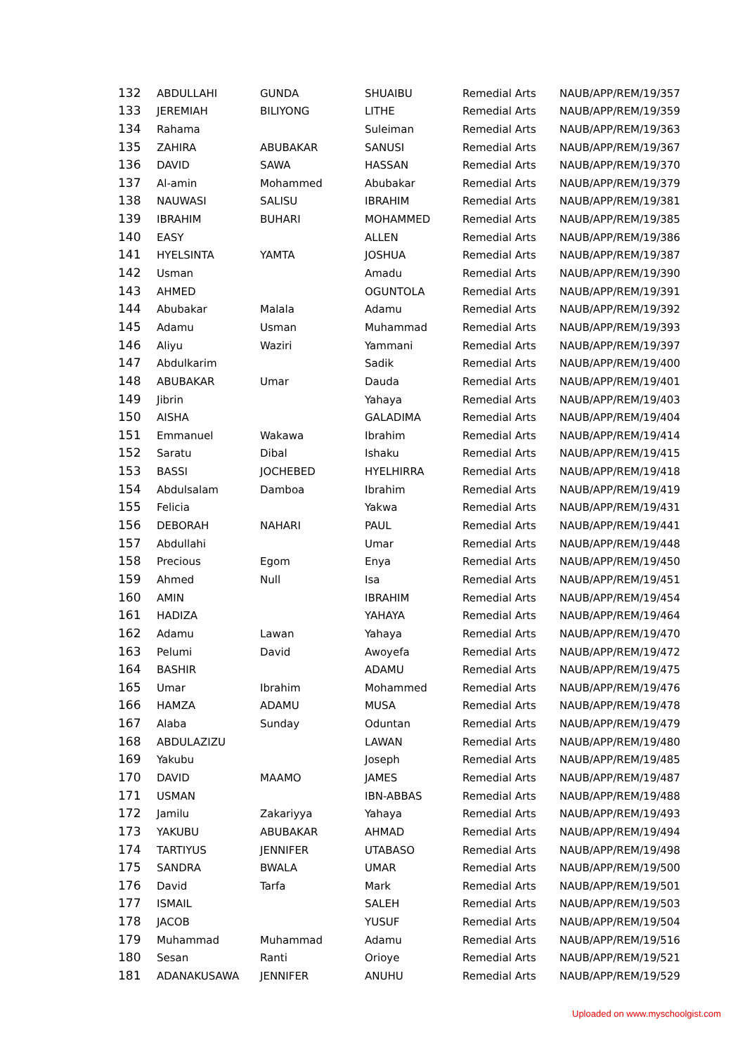| 132 | ABDULLAHI | GUNDA | SHUAIBU | Remedial Arts | NAUB/APP/REM/19/357 |
| 133 | JEREMIAH | BILIYONG | LITHE | Remedial Arts | NAUB/APP/REM/19/359 |
| 134 | Rahama | | Suleiman | Remedial Arts | NAUB/APP/REM/19/363 |
| 135 | ZAHIRA | ABUBAKAR | SANUSI | Remedial Arts | NAUB/APP/REM/19/367 |
| 136 | DAVID | SAWA | HASSAN | Remedial Arts | NAUB/APP/REM/19/370 |
| 137 | Al-amin | Mohammed | Abubakar | Remedial Arts | NAUB/APP/REM/19/379 |
| 138 | NAUWASI | SALISU | IBRAHIM | Remedial Arts | NAUB/APP/REM/19/381 |
| 139 | IBRAHIM | BUHARI | MOHAMMED | Remedial Arts | NAUB/APP/REM/19/385 |
| 140 | EASY | | ALLEN | Remedial Arts | NAUB/APP/REM/19/386 |
| 141 | HYELSINTA | YAMTA | JOSHUA | Remedial Arts | NAUB/APP/REM/19/387 |
| 142 | Usman | | Amadu | Remedial Arts | NAUB/APP/REM/19/390 |
| 143 | AHMED | | OGUNTOLA | Remedial Arts | NAUB/APP/REM/19/391 |
| 144 | Abubakar | Malala | Adamu | Remedial Arts | NAUB/APP/REM/19/392 |
| 145 | Adamu | Usman | Muhammad | Remedial Arts | NAUB/APP/REM/19/393 |
| 146 | Aliyu | Waziri | Yammani | Remedial Arts | NAUB/APP/REM/19/397 |
| 147 | Abdulkarim | | Sadik | Remedial Arts | NAUB/APP/REM/19/400 |
| 148 | ABUBAKAR | Umar | Dauda | Remedial Arts | NAUB/APP/REM/19/401 |
| 149 | Jibrin | | Yahaya | Remedial Arts | NAUB/APP/REM/19/403 |
| 150 | AISHA | | GALADIMA | Remedial Arts | NAUB/APP/REM/19/404 |
| 151 | Emmanuel | Wakawa | Ibrahim | Remedial Arts | NAUB/APP/REM/19/414 |
| 152 | Saratu | Dibal | Ishaku | Remedial Arts | NAUB/APP/REM/19/415 |
| 153 | BASSI | JOCHEBED | HYELHIRRA | Remedial Arts | NAUB/APP/REM/19/418 |
| 154 | Abdulsalam | Damboa | Ibrahim | Remedial Arts | NAUB/APP/REM/19/419 |
| 155 | Felicia | | Yakwa | Remedial Arts | NAUB/APP/REM/19/431 |
| 156 | DEBORAH | NAHARI | PAUL | Remedial Arts | NAUB/APP/REM/19/441 |
| 157 | Abdullahi | | Umar | Remedial Arts | NAUB/APP/REM/19/448 |
| 158 | Precious | Egom | Enya | Remedial Arts | NAUB/APP/REM/19/450 |
| 159 | Ahmed | Null | Isa | Remedial Arts | NAUB/APP/REM/19/451 |
| 160 | AMIN | | IBRAHIM | Remedial Arts | NAUB/APP/REM/19/454 |
| 161 | HADIZA | | YAHAYA | Remedial Arts | NAUB/APP/REM/19/464 |
| 162 | Adamu | Lawan | Yahaya | Remedial Arts | NAUB/APP/REM/19/470 |
| 163 | Pelumi | David | Awoyefa | Remedial Arts | NAUB/APP/REM/19/472 |
| 164 | BASHIR | | ADAMU | Remedial Arts | NAUB/APP/REM/19/475 |
| 165 | Umar | Ibrahim | Mohammed | Remedial Arts | NAUB/APP/REM/19/476 |
| 166 | HAMZA | ADAMU | MUSA | Remedial Arts | NAUB/APP/REM/19/478 |
| 167 | Alaba | Sunday | Oduntan | Remedial Arts | NAUB/APP/REM/19/479 |
| 168 | ABDULAZIZU | | LAWAN | Remedial Arts | NAUB/APP/REM/19/480 |
| 169 | Yakubu | | Joseph | Remedial Arts | NAUB/APP/REM/19/485 |
| 170 | DAVID | MAAMO | JAMES | Remedial Arts | NAUB/APP/REM/19/487 |
| 171 | USMAN | | IBN-ABBAS | Remedial Arts | NAUB/APP/REM/19/488 |
| 172 | Jamilu | Zakariyya | Yahaya | Remedial Arts | NAUB/APP/REM/19/493 |
| 173 | YAKUBU | ABUBAKAR | AHMAD | Remedial Arts | NAUB/APP/REM/19/494 |
| 174 | TARTIYUS | JENNIFER | UTABASO | Remedial Arts | NAUB/APP/REM/19/498 |
| 175 | SANDRA | BWALA | UMAR | Remedial Arts | NAUB/APP/REM/19/500 |
| 176 | David | Tarfa | Mark | Remedial Arts | NAUB/APP/REM/19/501 |
| 177 | ISMAIL | | SALEH | Remedial Arts | NAUB/APP/REM/19/503 |
| 178 | JACOB | | YUSUF | Remedial Arts | NAUB/APP/REM/19/504 |
| 179 | Muhammad | Muhammad | Adamu | Remedial Arts | NAUB/APP/REM/19/516 |
| 180 | Sesan | Ranti | Orioye | Remedial Arts | NAUB/APP/REM/19/521 |
| 181 | ADANAKUSAWA | JENNIFER | ANUHU | Remedial Arts | NAUB/APP/REM/19/529 |
Uploaded on www.myschoolgist.com